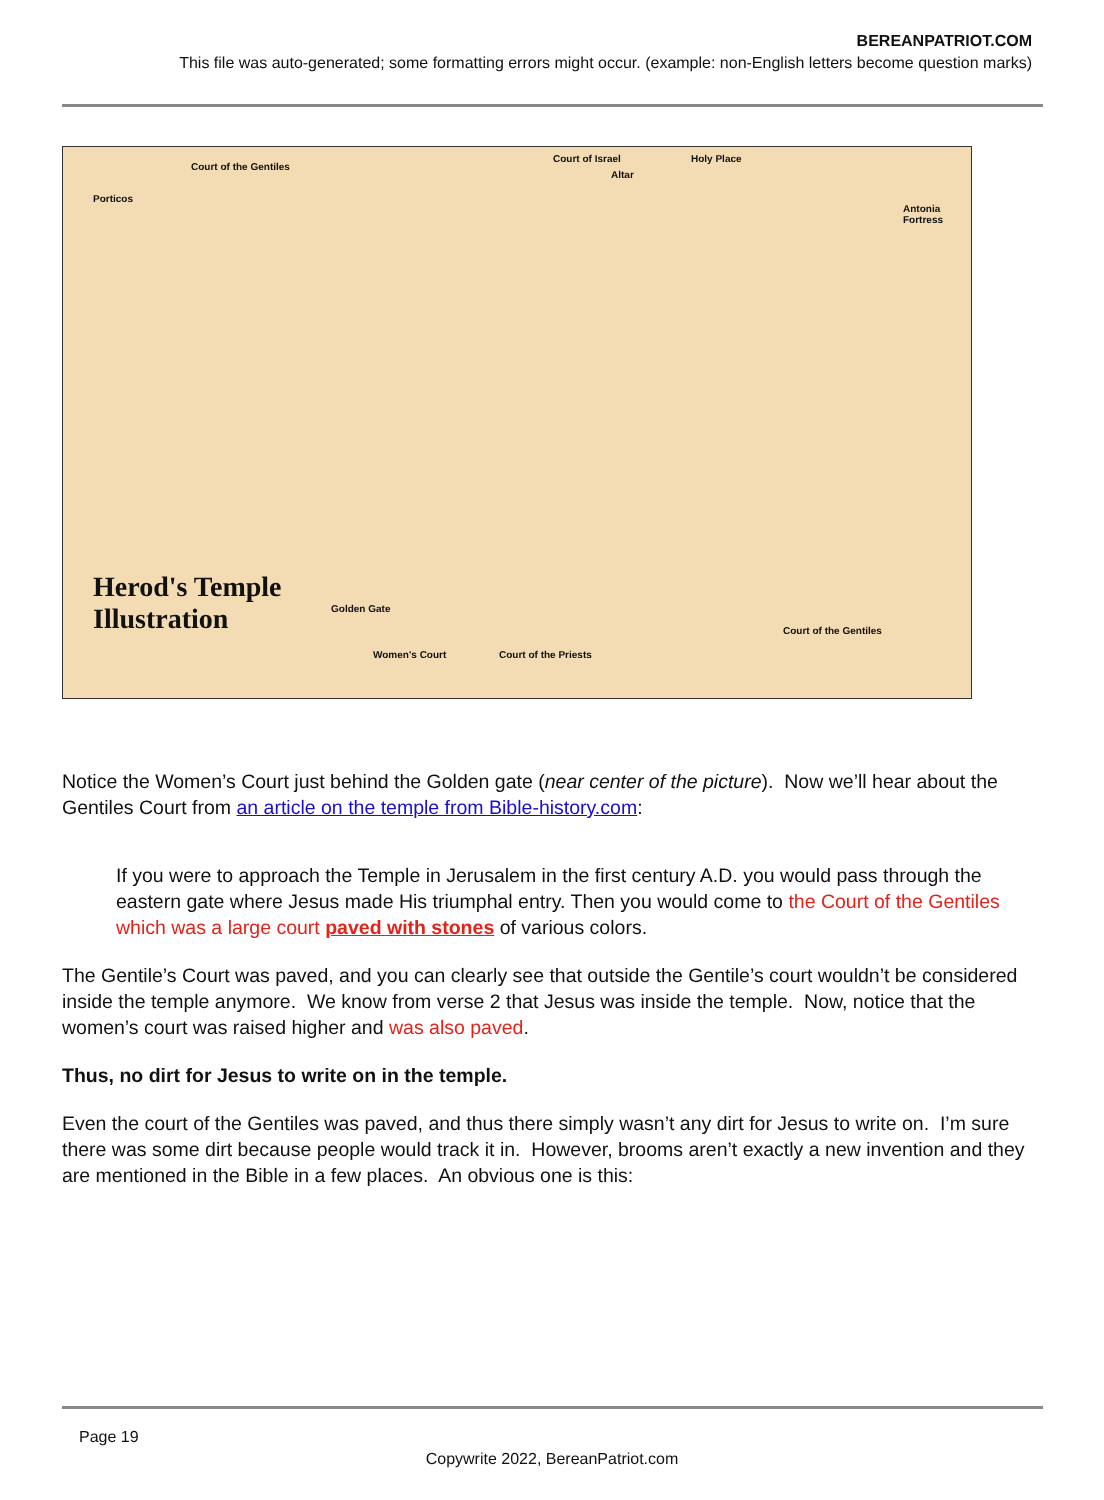BEREANPATRIOT.COM
This file was auto-generated; some formatting errors might occur. (example: non-English letters become question marks)
Court of the Gentiles
Porticos
Court of Israel
Altar
Holy Place
Antonia Fortress
Herod's Temple
Illustration Golden Gate
Women's Court Court of the Priests
Court of the Gentiles
Notice the Women’s Court just behind the Golden gate (near center of the picture). Now we’ll hear about the Gentiles Court from an article on the temple from Bible-history.com:
If you were to approach the Temple in Jerusalem in the first century A.D. you would pass through the eastern gate where Jesus made His triumphal entry. Then you would come to the Court of the Gentiles which was a large court paved with stones of various colors.
The Gentile’s Court was paved, and you can clearly see that outside the Gentile’s court wouldn’t be considered inside the temple anymore. We know from verse 2 that Jesus was inside the temple. Now, notice that the women’s court was raised higher and was also paved.
Thus, no dirt for Jesus to write on in the temple.
Even the court of the Gentiles was paved, and thus there simply wasn’t any dirt for Jesus to write on. I’m sure there was some dirt because people would track it in. However, brooms aren’t exactly a new invention and they are mentioned in the Bible in a few places. An obvious one is this:
Page 19
Copywrite 2022, BereanPatriot.com